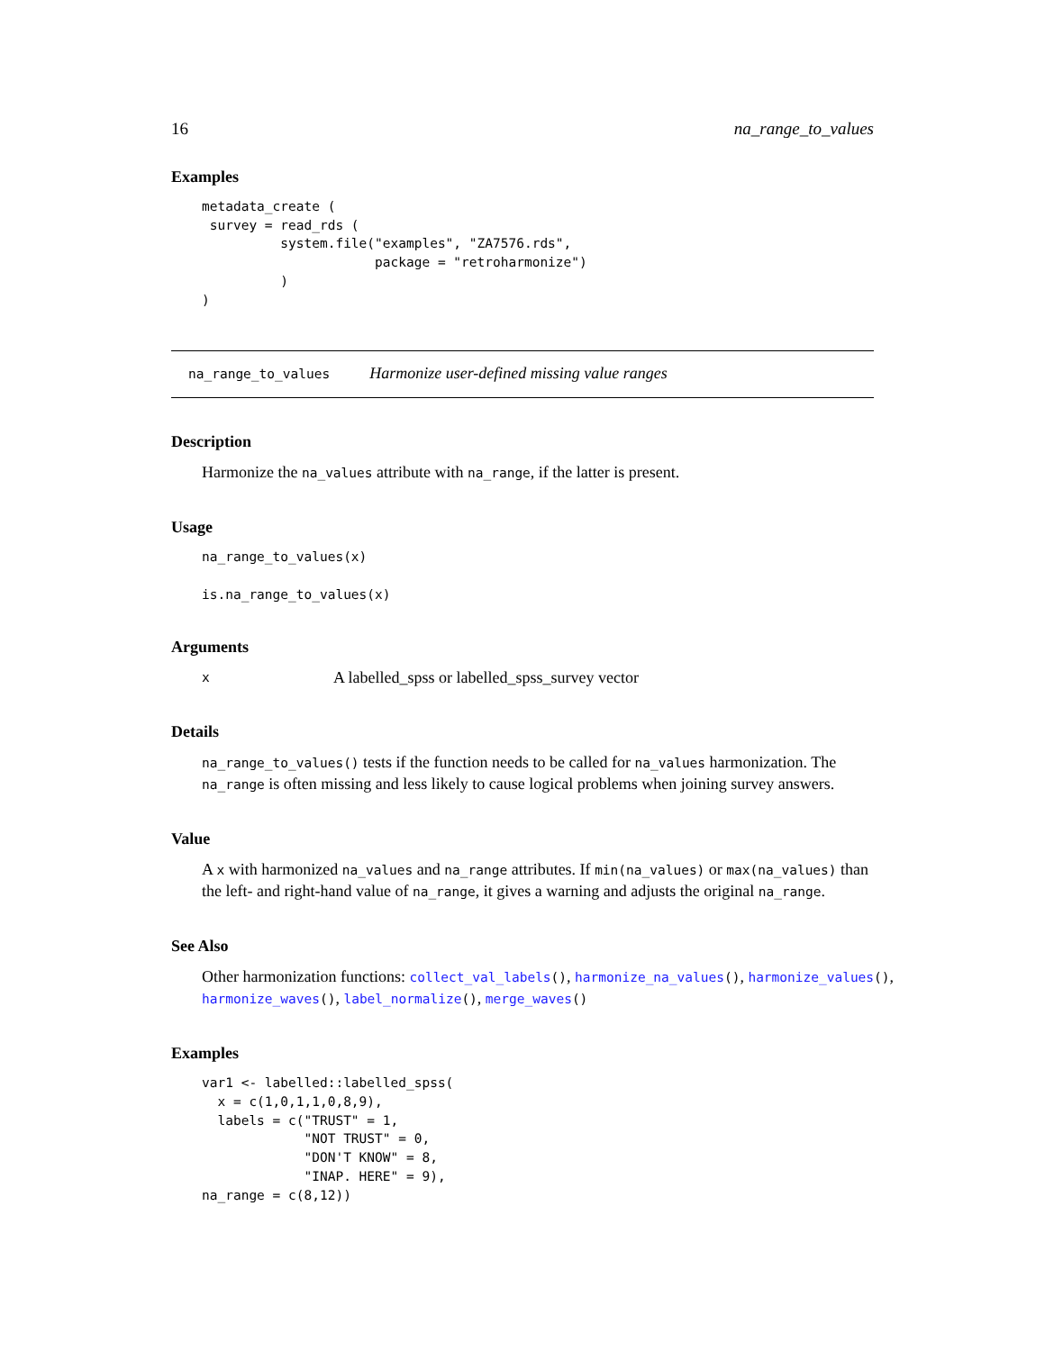16 na_range_to_values
Examples
metadata_create (
 survey = read_rds (
          system.file("examples", "ZA7576.rds",
                      package = "retroharmonize")
          )
)
na_range_to_values Harmonize user-defined missing value ranges
Description
Harmonize the na_values attribute with na_range, if the latter is present.
Usage
na_range_to_values(x)

is.na_range_to_values(x)
Arguments
x A labelled_spss or labelled_spss_survey vector
Details
na_range_to_values() tests if the function needs to be called for na_values harmonization. The na_range is often missing and less likely to cause logical problems when joining survey answers.
Value
A x with harmonized na_values and na_range attributes. If min(na_values) or max(na_values) than the left- and right-hand value of na_range, it gives a warning and adjusts the original na_range.
See Also
Other harmonization functions: collect_val_labels(), harmonize_na_values(), harmonize_values(), harmonize_waves(), label_normalize(), merge_waves()
Examples
var1 <- labelled::labelled_spss(
  x = c(1,0,1,1,0,8,9),
  labels = c("TRUST" = 1,
             "NOT TRUST" = 0,
             "DON'T KNOW" = 8,
             "INAP. HERE" = 9),
na_range = c(8,12))